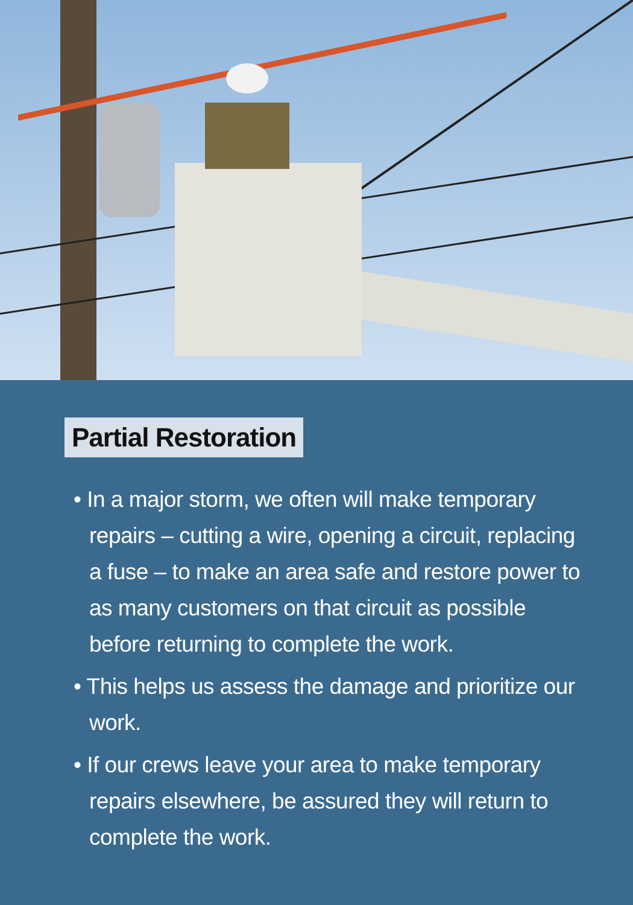Partial Restoration
• In a major storm, we often will make temporary repairs – cutting a wire, opening a circuit, replacing a fuse – to make an area safe and restore power to as many customers on that circuit as possible before returning to complete the work.
• This helps us assess the damage and prioritize our work.
• If our crews leave your area to make temporary repairs elsewhere, be assured they will return to complete the work.